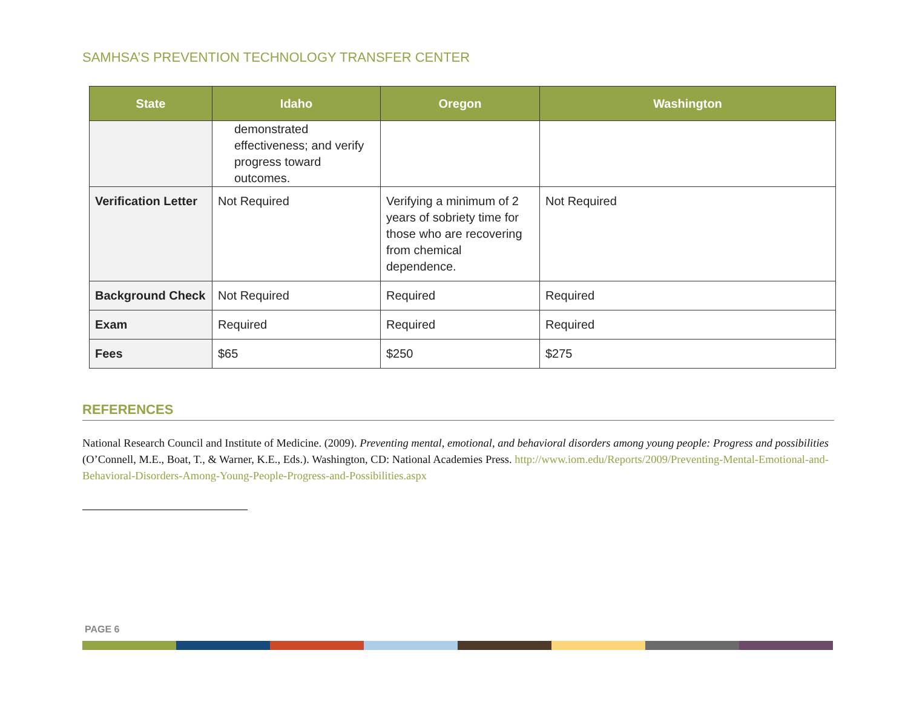SAMHSA’S PREVENTION TECHNOLOGY TRANSFER CENTER
| State | Idaho | Oregon | Washington |
| --- | --- | --- | --- |
| | demonstrated effectiveness; and verify progress toward outcomes. | | |
| Verification Letter | Not Required | Verifying a minimum of 2 years of sobriety time for those who are recovering from chemical dependence. | Not Required |
| Background Check | Not Required | Required | Required |
| Exam | Required | Required | Required |
| Fees | $65 | $250 | $275 |
REFERENCES
National Research Council and Institute of Medicine. (2009). Preventing mental, emotional, and behavioral disorders among young people: Progress and possibilities (O’Connell, M.E., Boat, T., & Warner, K.E., Eds.). Washington, CD: National Academies Press. http://www.iom.edu/Reports/2009/Preventing-Mental-Emotional-and-Behavioral-Disorders-Among-Young-People-Progress-and-Possibilities.aspx
PAGE 6